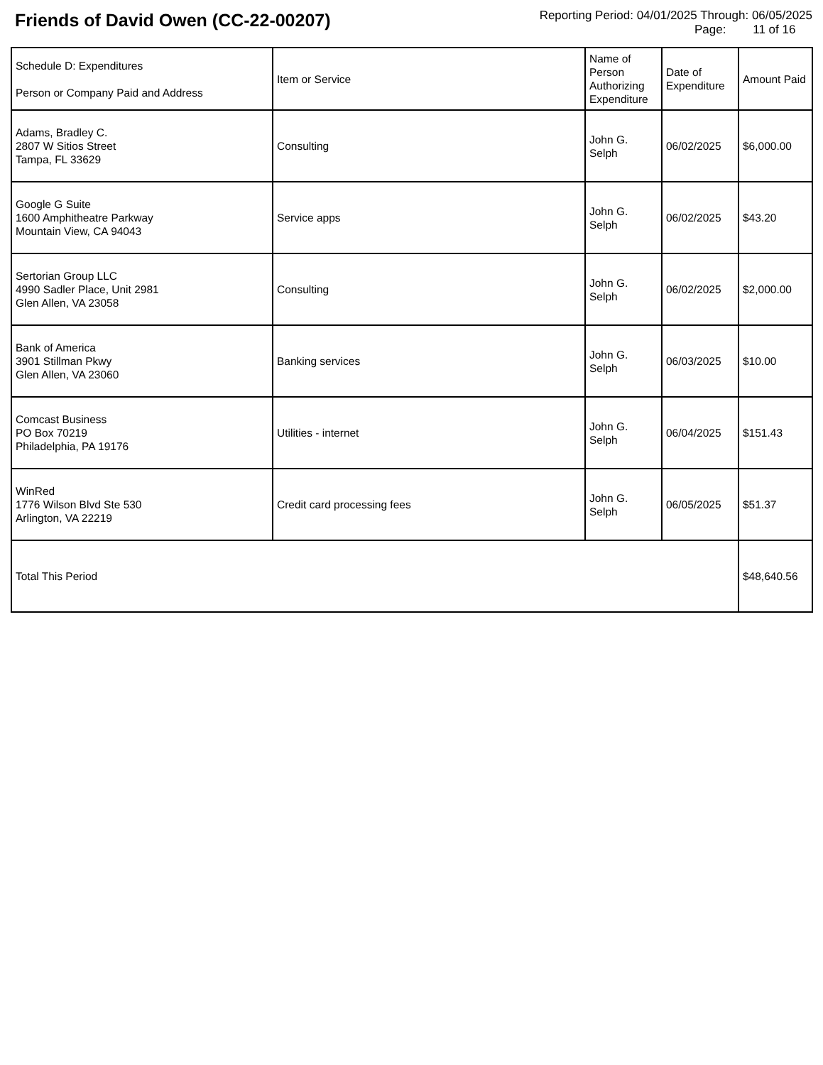Friends of David Owen (CC-22-00207)
Reporting Period: 04/01/2025 Through: 06/05/2025
Page: 11 of 16
| Schedule D: Expenditures Person or Company Paid and Address | Item or Service | Name of Person Authorizing Expenditure | Date of Expenditure | Amount Paid |
| --- | --- | --- | --- | --- |
| Adams, Bradley C. 2807 W Sitios Street Tampa, FL 33629 | Consulting | John G. Selph | 06/02/2025 | $6,000.00 |
| Google G Suite 1600 Amphitheatre Parkway Mountain View, CA 94043 | Service apps | John G. Selph | 06/02/2025 | $43.20 |
| Sertorian Group LLC 4990 Sadler Place, Unit 2981 Glen Allen, VA 23058 | Consulting | John G. Selph | 06/02/2025 | $2,000.00 |
| Bank of America 3901 Stillman Pkwy Glen Allen, VA 23060 | Banking services | John G. Selph | 06/03/2025 | $10.00 |
| Comcast Business PO Box 70219 Philadelphia, PA 19176 | Utilities - internet | John G. Selph | 06/04/2025 | $151.43 |
| WinRed 1776 Wilson Blvd Ste 530 Arlington, VA 22219 | Credit card processing fees | John G. Selph | 06/05/2025 | $51.37 |
| Total This Period | | | | $48,640.56 |